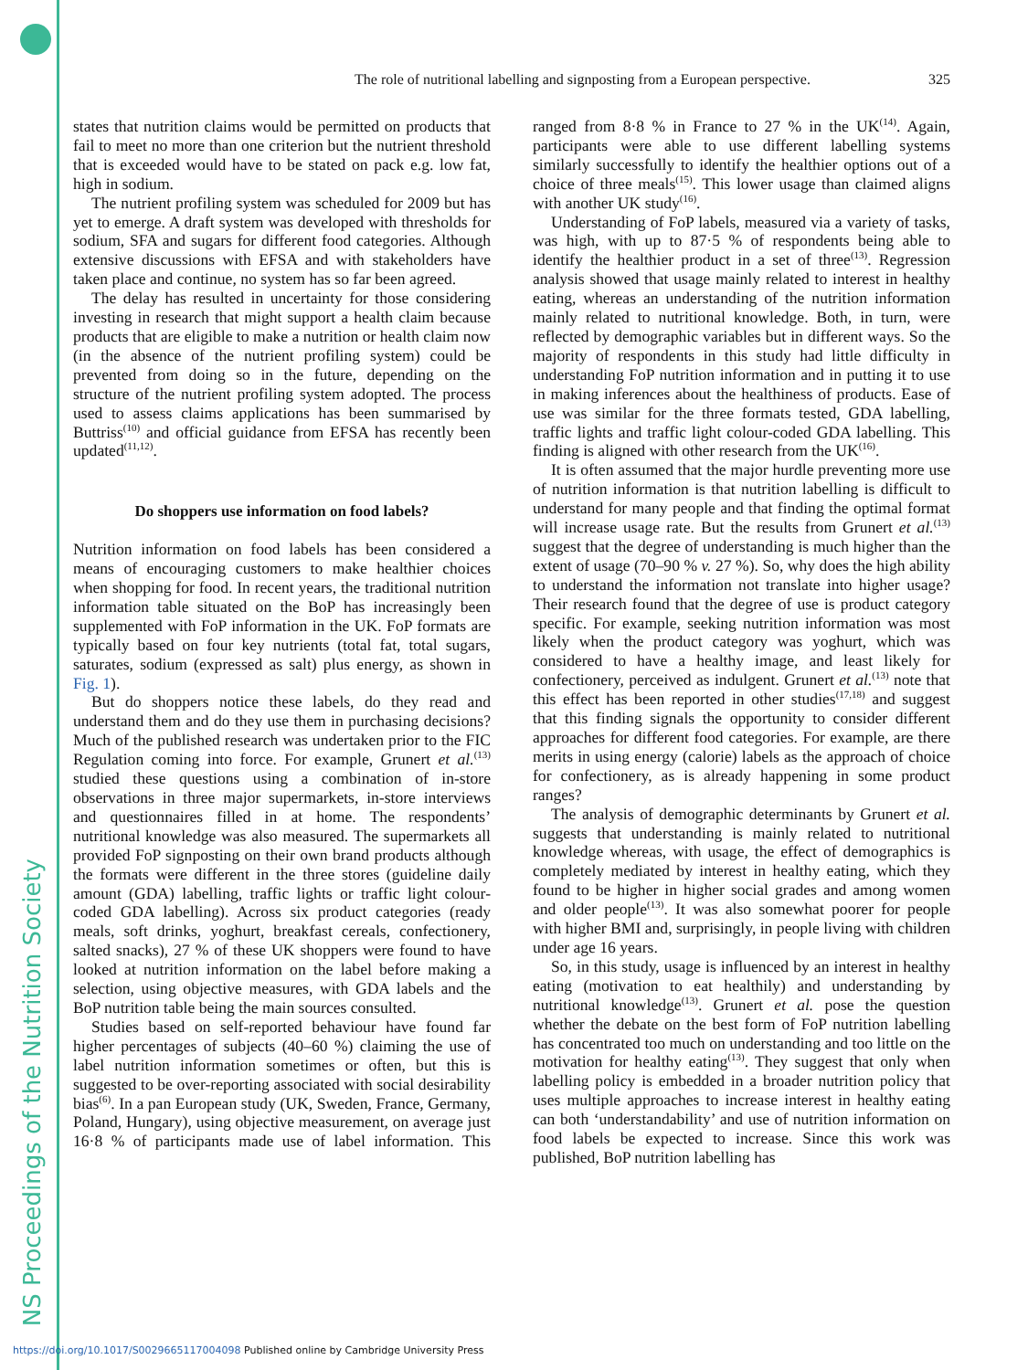NS Proceedings of the Nutrition Society
The role of nutritional labelling and signposting from a European perspective. 325
states that nutrition claims would be permitted on products that fail to meet no more than one criterion but the nutrient threshold that is exceeded would have to be stated on pack e.g. low fat, high in sodium.
The nutrient profiling system was scheduled for 2009 but has yet to emerge. A draft system was developed with thresholds for sodium, SFA and sugars for different food categories. Although extensive discussions with EFSA and with stakeholders have taken place and continue, no system has so far been agreed.
The delay has resulted in uncertainty for those considering investing in research that might support a health claim because products that are eligible to make a nutrition or health claim now (in the absence of the nutrient profiling system) could be prevented from doing so in the future, depending on the structure of the nutrient profiling system adopted. The process used to assess claims applications has been summarised by Buttriss<sup>(10)</sup> and official guidance from EFSA has recently been updated<sup>(11,12)</sup>.
Do shoppers use information on food labels?
Nutrition information on food labels has been considered a means of encouraging customers to make healthier choices when shopping for food. In recent years, the traditional nutrition information table situated on the BoP has increasingly been supplemented with FoP information in the UK. FoP formats are typically based on four key nutrients (total fat, total sugars, saturates, sodium (expressed as salt) plus energy, as shown in Fig. 1).
But do shoppers notice these labels, do they read and understand them and do they use them in purchasing decisions? Much of the published research was undertaken prior to the FIC Regulation coming into force. For example, Grunert et al.<sup>(13)</sup> studied these questions using a combination of in-store observations in three major supermarkets, in-store interviews and questionnaires filled in at home. The respondents’ nutritional knowledge was also measured. The supermarkets all provided FoP signposting on their own brand products although the formats were different in the three stores (guideline daily amount (GDA) labelling, traffic lights or traffic light colour-coded GDA labelling). Across six product categories (ready meals, soft drinks, yoghurt, breakfast cereals, confectionery, salted snacks), 27 % of these UK shoppers were found to have looked at nutrition information on the label before making a selection, using objective measures, with GDA labels and the BoP nutrition table being the main sources consulted.
Studies based on self-reported behaviour have found far higher percentages of subjects (40–60 %) claiming the use of label nutrition information sometimes or often, but this is suggested to be over-reporting associated with social desirability bias<sup>(6)</sup>. In a pan European study (UK, Sweden, France, Germany, Poland, Hungary), using objective measurement, on average just 16·8 % of participants made use of label information. This ranged from 8·8 % in France to 27 % in the UK<sup>(14)</sup>. Again, participants were able to use different labelling systems similarly successfully to identify the healthier options out of a choice of three meals<sup>(15)</sup>. This lower usage than claimed aligns with another UK study<sup>(16)</sup>.
Understanding of FoP labels, measured via a variety of tasks, was high, with up to 87·5 % of respondents being able to identify the healthier product in a set of three<sup>(13)</sup>. Regression analysis showed that usage mainly related to interest in healthy eating, whereas an understanding of the nutrition information mainly related to nutritional knowledge. Both, in turn, were reflected by demographic variables but in different ways. So the majority of respondents in this study had little difficulty in understanding FoP nutrition information and in putting it to use in making inferences about the healthiness of products. Ease of use was similar for the three formats tested, GDA labelling, traffic lights and traffic light colour-coded GDA labelling. This finding is aligned with other research from the UK<sup>(16)</sup>.
It is often assumed that the major hurdle preventing more use of nutrition information is that nutrition labelling is difficult to understand for many people and that finding the optimal format will increase usage rate. But the results from Grunert et al.<sup>(13)</sup> suggest that the degree of understanding is much higher than the extent of usage (70–90 % v. 27 %). So, why does the high ability to understand the information not translate into higher usage? Their research found that the degree of use is product category specific. For example, seeking nutrition information was most likely when the product category was yoghurt, which was considered to have a healthy image, and least likely for confectionery, perceived as indulgent. Grunert et al.<sup>(13)</sup> note that this effect has been reported in other studies<sup>(17,18)</sup> and suggest that this finding signals the opportunity to consider different approaches for different food categories. For example, are there merits in using energy (calorie) labels as the approach of choice for confectionery, as is already happening in some product ranges?
The analysis of demographic determinants by Grunert et al. suggests that understanding is mainly related to nutritional knowledge whereas, with usage, the effect of demographics is completely mediated by interest in healthy eating, which they found to be higher in higher social grades and among women and older people<sup>(13)</sup>. It was also somewhat poorer for people with higher BMI and, surprisingly, in people living with children under age 16 years.
So, in this study, usage is influenced by an interest in healthy eating (motivation to eat healthily) and understanding by nutritional knowledge<sup>(13)</sup>. Grunert et al. pose the question whether the debate on the best form of FoP nutrition labelling has concentrated too much on understanding and too little on the motivation for healthy eating<sup>(13)</sup>. They suggest that only when labelling policy is embedded in a broader nutrition policy that uses multiple approaches to increase interest in healthy eating can both ‘understandability’ and use of nutrition information on food labels be expected to increase. Since this work was published, BoP nutrition labelling has
https://doi.org/10.1017/S0029665117004098 Published online by Cambridge University Press